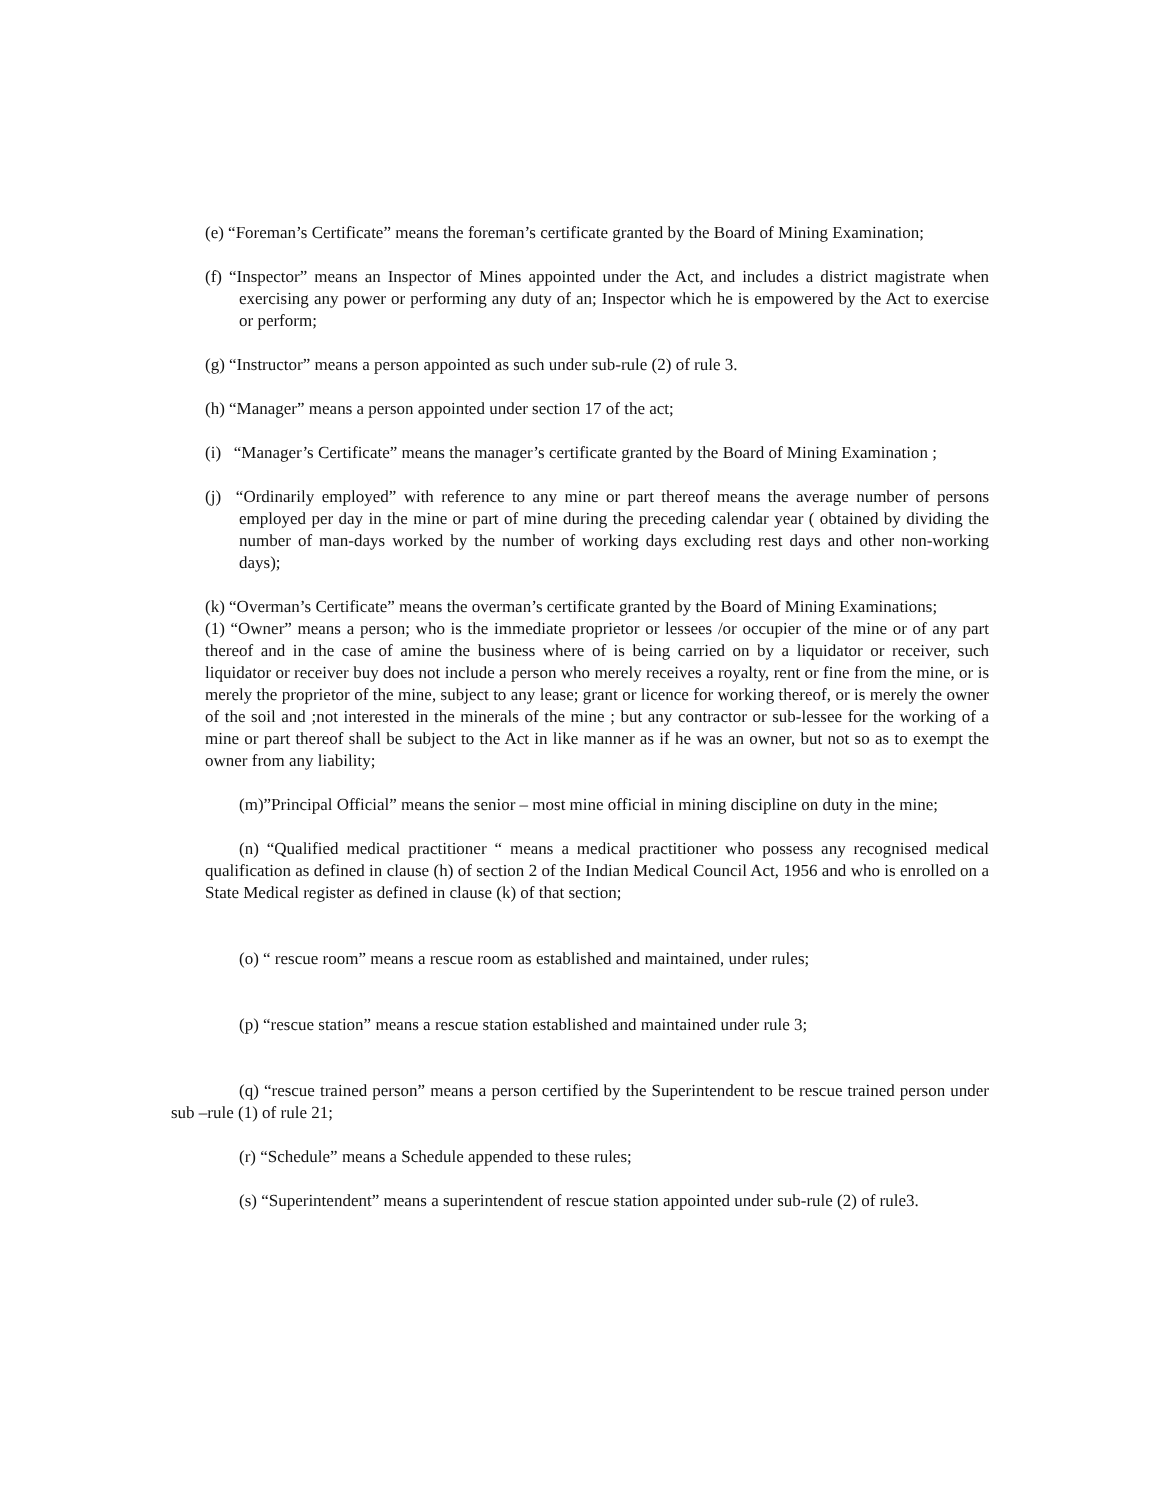(e) “Foreman’s Certificate” means the foreman’s certificate granted by the Board of Mining Examination;
(f) “Inspector” means an Inspector of Mines appointed under the Act, and includes a district magistrate when exercising any power or performing any duty of an; Inspector which he is empowered by the Act to exercise or perform;
(g) “Instructor” means a person appointed as such under sub-rule (2) of rule 3.
(h) “Manager” means a person appointed under section 17 of the act;
(i) “Manager’s Certificate” means the manager’s certificate granted by the Board of Mining Examination ;
(j) “Ordinarily employed” with reference to any mine or part thereof means the average number of persons employed per day in the mine or part of mine during the preceding calendar year ( obtained by dividing the number of man-days worked by the number of working days excluding rest days and other non-working days);
(k) “Overman’s Certificate” means the overman’s certificate granted by the Board of Mining Examinations;
(1) “Owner” means a person; who is the immediate proprietor or lessees /or occupier of the mine or of any part thereof and in the case of amine the business where of is being carried on by a liquidator or receiver, such liquidator or receiver buy does not include a person who merely receives a royalty, rent or fine from the mine, or is merely the proprietor of the mine, subject to any lease; grant or licence for working thereof, or is merely the owner of the soil and ;not interested in the minerals of the mine ; but any contractor or sub-lessee for the working of a mine or part thereof shall be subject to the Act in like manner as if he was an owner, but not so as to exempt the owner from any liability;
(m)”Principal Official” means the senior – most mine official in mining discipline on duty in the mine;
(n) “Qualified medical practitioner “ means a medical practitioner who possess any recognised medical qualification as defined in clause (h) of section 2 of the Indian Medical Council Act, 1956 and who is enrolled on a State Medical register as defined in clause (k) of that section;
(o) “ rescue room” means a rescue room as established and maintained, under rules;
(p) “rescue station” means a rescue station established and maintained under rule 3;
(q) “rescue trained person” means a person certified by the Superintendent to be rescue trained person under sub –rule (1) of rule 21;
(r) “Schedule” means a Schedule appended to these rules;
(s) “Superintendent” means a superintendent of rescue station appointed under sub-rule (2) of rule3.